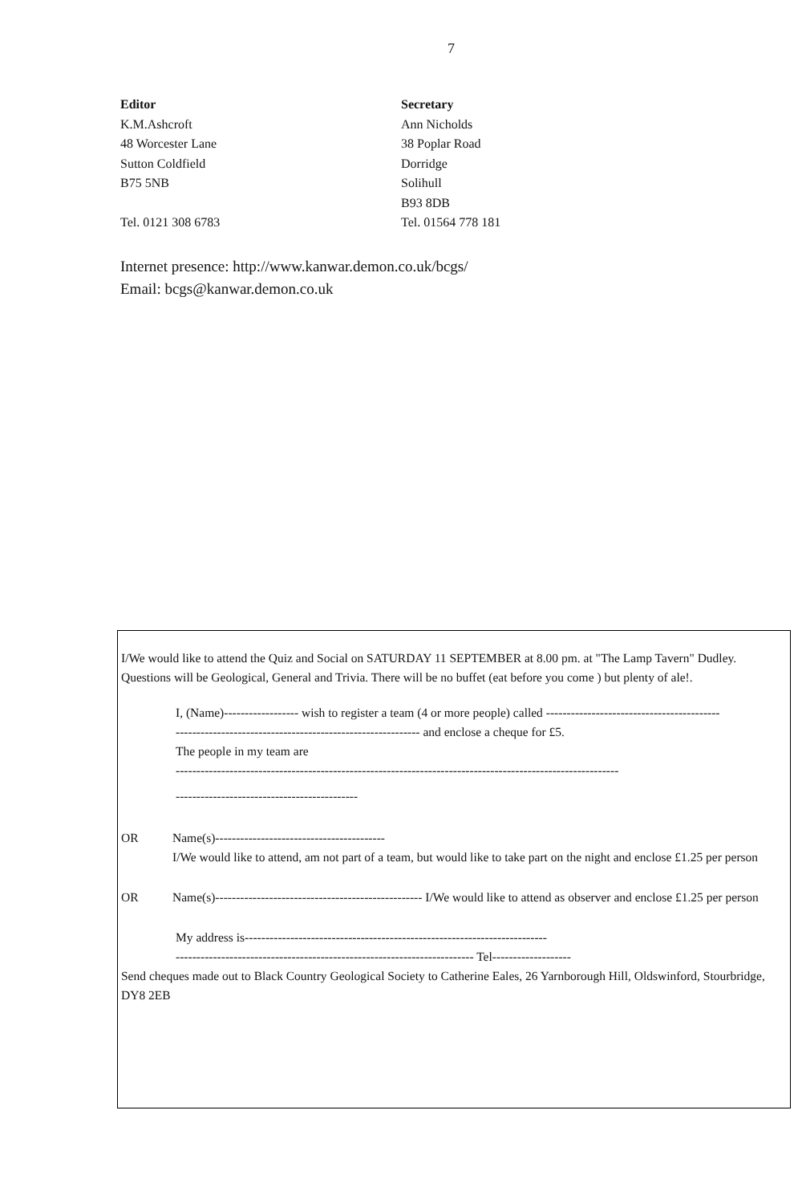7
Editor
K.M.Ashcroft
48 Worcester Lane
Sutton Coldfield
B75 5NB
Tel. 0121 308 6783
Secretary
Ann Nicholds
38 Poplar Road
Dorridge
Solihull
B93 8DB
Tel. 01564 778 181
Internet presence: http://www.kanwar.demon.co.uk/bcgs/
Email: bcgs@kanwar.demon.co.uk
I/We would like to attend the Quiz and Social on SATURDAY 11 SEPTEMBER at 8.00 pm. at "The Lamp Tavern" Dudley. Questions will be Geological, General and Trivia. There will be no buffet (eat before you come ) but plenty of ale!.
I, (Name)------------------ wish to register a team (4 or more people) called ------------------------------------------
----------------------------------------------------------- and enclose a cheque for £5.
The people in my team are
-----------------------------------------------------------------------------------------------------------
--------------------------------------------
OR Name(s)-----------------------------------------
I/We would like to attend, am not part of a team, but would like to take part on the night and enclose £1.25 per person
OR Name(s)-------------------------------------------------- I/We would like to attend as observer and enclose £1.25 per person
My address is-------------------------------------------------------------------------
------------------------------------------------------------------------ Tel-------------------
Send cheques made out to Black Country Geological Society to Catherine Eales, 26 Yarnborough Hill, Oldswinford, Stourbridge, DY8 2EB